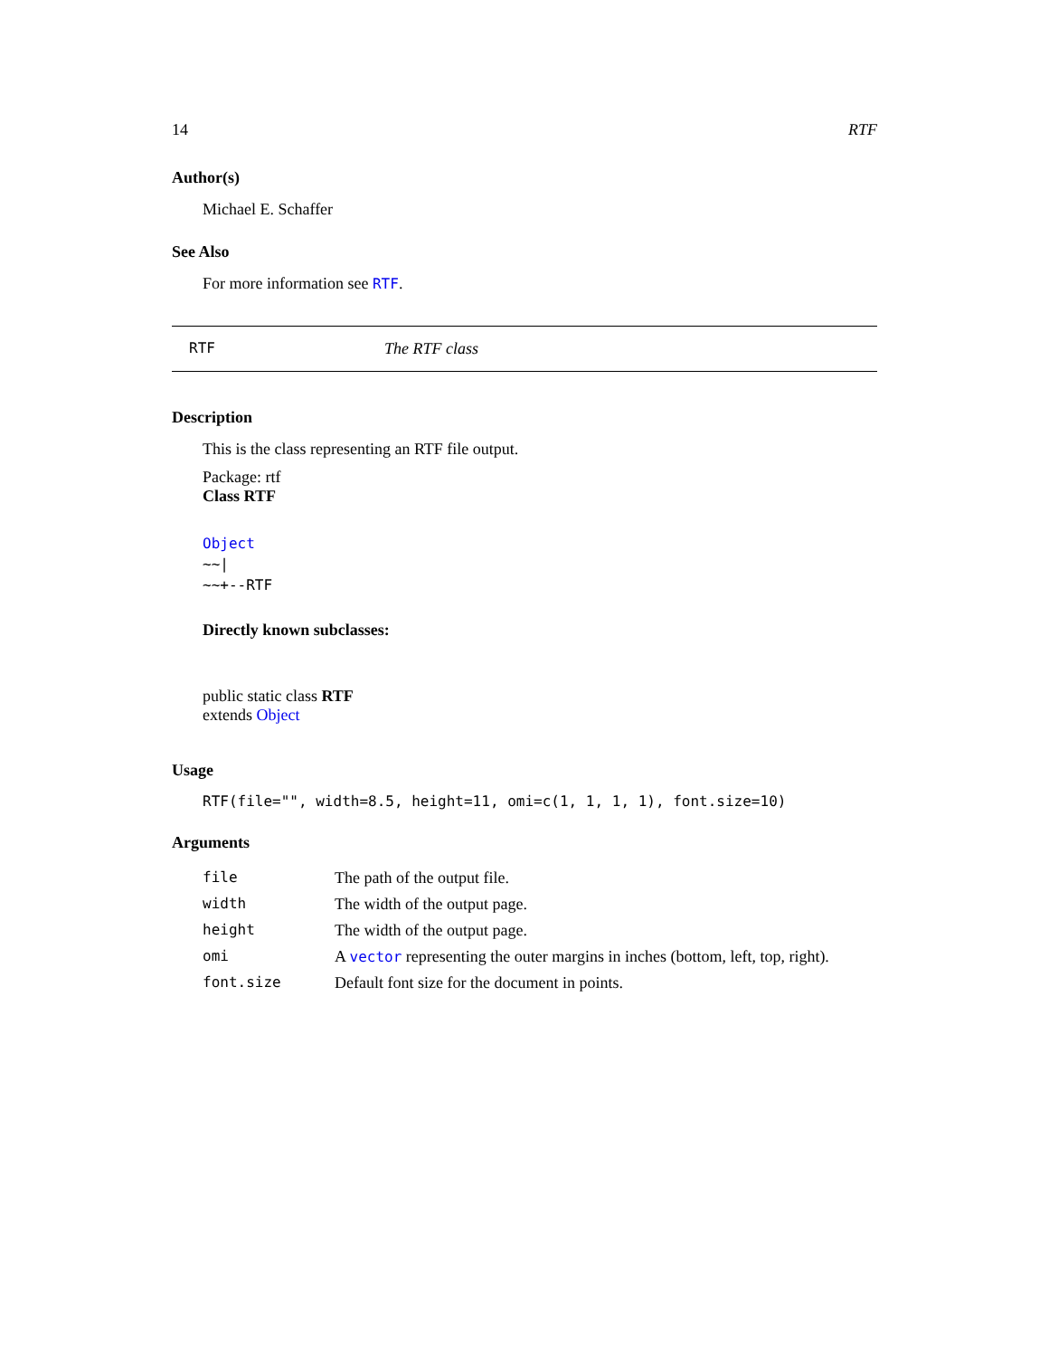14 RTF
Author(s)
Michael E. Schaffer
See Also
For more information see RTF.
RTF The RTF class
Description
This is the class representing an RTF file output.
Package: rtf
Class RTF
Object
~~|
~~+--RTF
Directly known subclasses:
public static class RTF
extends Object
Usage
RTF(file="", width=8.5, height=11, omi=c(1, 1, 1, 1), font.size=10)
Arguments
| file | The path of the output file. |
| width | The width of the output page. |
| height | The width of the output page. |
| omi | A vector representing the outer margins in inches (bottom, left, top, right). |
| font.size | Default font size for the document in points. |